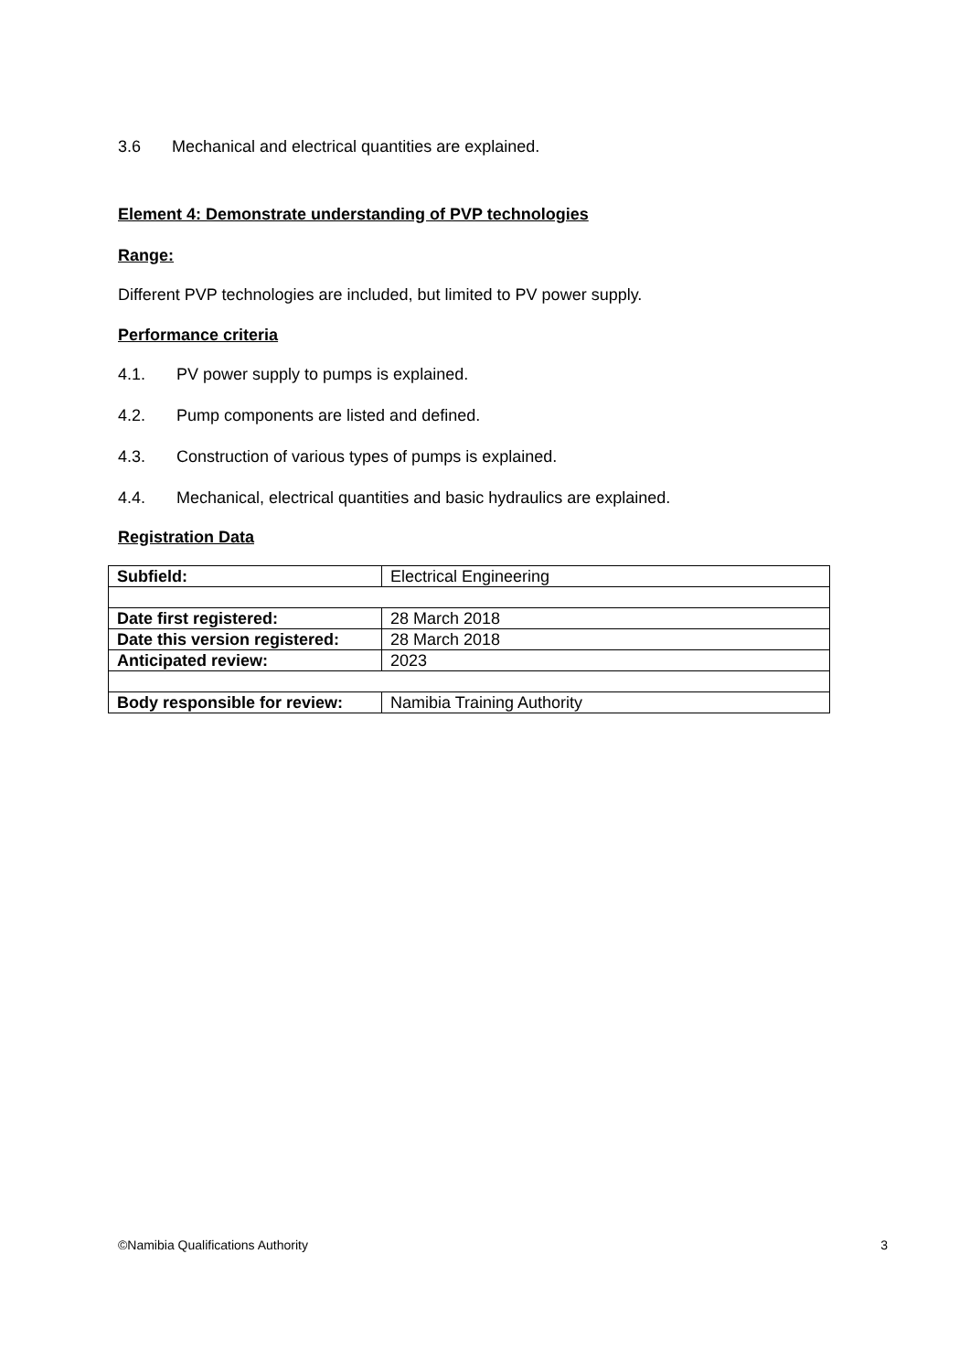3.6 Mechanical and electrical quantities are explained.
Element 4: Demonstrate understanding of PVP technologies
Range:
Different PVP technologies are included, but limited to PV power supply.
Performance criteria
4.1. PV power supply to pumps is explained.
4.2. Pump components are listed and defined.
4.3. Construction of various types of pumps is explained.
4.4. Mechanical, electrical quantities and basic hydraulics are explained.
Registration Data
| Subfield: | Electrical Engineering |
| Date first registered: | 28 March 2018 |
| Date this version registered: | 28 March 2018 |
| Anticipated review: | 2023 |
| Body responsible for review: | Namibia Training Authority |
©Namibia Qualifications Authority 3